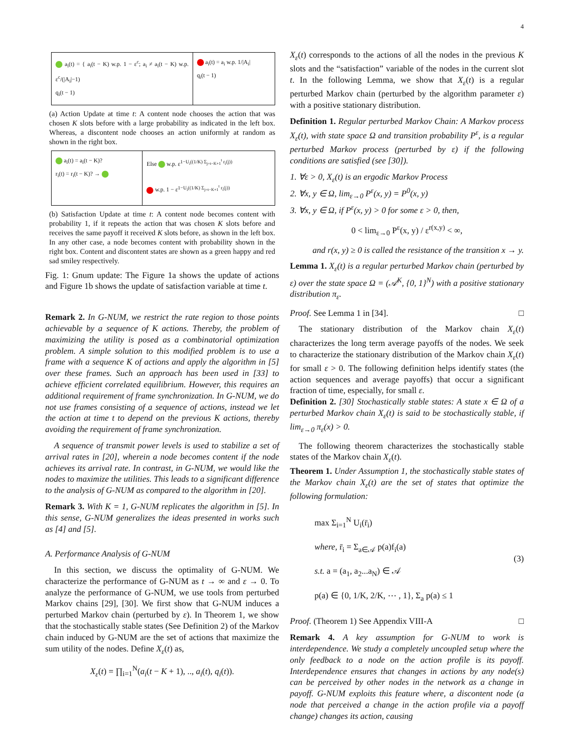4
a<sub>i</sub>(t) = { a<sub>i</sub>(t − K) w.p. 1 − ε<sup>c</sup>; a<sub>i</sub> ≠ a<sub>i</sub>(t − K) w.p. ε<sup>c</sup>/(|A<sub>i</sub>|−1)
q<sub>i</sub>(t − 1)
a<sub>i</sub>(t) = a<sub>i</sub> w.p. 1/|A<sub>i</sub>|
q<sub>i</sub>(t − 1)
(a) Action Update at time t: A content node chooses the action that was chosen K slots before with a large probability as indicated in the left box. Whereas, a discontent node chooses an action uniformly at random as shown in the right box.
a<sub>i</sub>(t) = a<sub>i</sub>(t − K)?
r<sub>i</sub>(t) = r<sub>i</sub>(t − K)? →
Else w.p. ε<sup>1−U<sub>i</sub>((1/K) Σ<sub>j=t−K+1</sub><sup>t</sup> r<sub>i</sub>(j))</sup>
w.p. 1 − ε<sup>1−U<sub>i</sub>((1/K) Σ<sub>j=t−K+1</sub><sup>t</sup> r<sub>i</sub>(j))</sup>
(b) Satisfaction Update at time t: A content node becomes content with probability 1, if it repeats the action that was chosen K slots before and receives the same payoff it received K slots before, as shown in the left box. In any other case, a node becomes content with probability shown in the right box. Content and discontent states are shown as a green happy and red sad smiley respectively.
Fig. 1: Gnum update: The Figure 1a shows the update of actions and Figure 1b shows the update of satisfaction variable at time t.
Remark 2. In G-NUM, we restrict the rate region to those points achievable by a sequence of K actions. Thereby, the problem of maximizing the utility is posed as a combinatorial optimization problem. A simple solution to this modified problem is to use a frame with a sequence K of actions and apply the algorithm in [5] over these frames. Such an approach has been used in [33] to achieve efficient correlated equilibrium. However, this requires an additional requirement of frame synchronization. In G-NUM, we do not use frames consisting of a sequence of actions, instead we let the action at time t to depend on the previous K actions, thereby avoiding the requirement of frame synchronization.
A sequence of transmit power levels is used to stabilize a set of arrival rates in [20], wherein a node becomes content if the node achieves its arrival rate. In contrast, in G-NUM, we would like the nodes to maximize the utilities. This leads to a significant difference to the analysis of G-NUM as compared to the algorithm in [20].
Remark 3. With K = 1, G-NUM replicates the algorithm in [5]. In this sense, G-NUM generalizes the ideas presented in works such as [4] and [5].
A. Performance Analysis of G-NUM
In this section, we discuss the optimality of G-NUM. We characterize the performance of G-NUM as t → ∞ and ε → 0. To analyze the performance of G-NUM, we use tools from perturbed Markov chains [29], [30]. We first show that G-NUM induces a perturbed Markov chain (perturbed by ε). In Theorem 1, we show that the stochastically stable states (See Definition 2) of the Markov chain induced by G-NUM are the set of actions that maximize the sum utility of the nodes. Define X<sub>ε</sub>(t) as,
X<sub>ε</sub>(t) = ∏<sub>i=1</sub><sup>N</sup>(a<sub>i</sub>(t − K + 1), .., a<sub>i</sub>(t), q<sub>i</sub>(t)).
X<sub>ε</sub>(t) corresponds to the actions of all the nodes in the previous K slots and the “satisfaction” variable of the nodes in the current slot t. In the following Lemma, we show that X<sub>ε</sub>(t) is a regular perturbed Markov chain (perturbed by the algorithm parameter ε) with a positive stationary distribution.
Definition 1. Regular perturbed Markov Chain: A Markov process X<sub>ε</sub>(t), with state space Ω and transition probability P<sup>ε</sup>, is a regular perturbed Markov process (perturbed by ε) if the following conditions are satisfied (see [30]).
1. ∀ε > 0, X<sub>ε</sub>(t) is an ergodic Markov Process
2. ∀x, y ∈ Ω, lim<sub>ε→0</sub> P<sup>ε</sup>(x, y) = P<sup>0</sup>(x, y)
3. ∀x, y ∈ Ω, if P<sup>ε</sup>(x, y) > 0 for some ε > 0, then,
0 < lim<sub>ε→0</sub> P<sup>ε</sup>(x, y) / ε<sup>r(x,y)</sup> < ∞,
and r(x, y) ≥ 0 is called the resistance of the transition x → y.
Lemma 1. X<sub>ε</sub>(t) is a regular perturbed Markov chain (perturbed by ε) over the state space Ω = (𝒜<sup>K</sup>, {0, 1}<sup>N</sup>) with a positive stationary distribution π<sub>ε</sub>.
Proof. See Lemma 1 in [34]. □
The stationary distribution of the Markov chain X<sub>ε</sub>(t) characterizes the long term average payoffs of the nodes. We seek to characterize the stationary distribution of the Markov chain X<sub>ε</sub>(t) for small ε > 0. The following definition helps identify states (the action sequences and average payoffs) that occur a significant fraction of time, especially, for small ε.
Definition 2. [30] Stochastically stable states: A state x ∈ Ω of a perturbed Markov chain X<sub>ε</sub>(t) is said to be stochastically stable, if lim<sub>ε→0</sub> π<sub>ε</sub>(x) > 0.
The following theorem characterizes the stochastically stable states of the Markov chain X<sub>ε</sub>(t).
Theorem 1. Under Assumption 1, the stochastically stable states of the Markov chain X<sub>ε</sub>(t) are the set of states that optimize the following formulation:
max Σ<sub>i=1</sub><sup>N</sup> U<sub>i</sub>(r̄<sub>i</sub>)
where, r̄<sub>i</sub> = Σ<sub>a∈𝒜</sub> p(a)f<sub>i</sub>(a)
s.t. a = (a<sub>1</sub>, a<sub>2</sub>...a<sub>N</sub>) ∈ 𝒜
p(a) ∈ {0, 1/K, 2/K, ⋯ , 1}, Σ<sub>a</sub> p(a) ≤ 1
(3)
Proof. (Theorem 1) See Appendix VIII-A □
Remark 4. A key assumption for G-NUM to work is interdependence. We study a completely uncoupled setup where the only feedback to a node on the action profile is its payoff. Interdependence ensures that changes in actions by any node(s) can be perceived by other nodes in the network as a change in payoff. G-NUM exploits this feature where, a discontent node (a node that perceived a change in the action profile via a payoff change) changes its action, causing